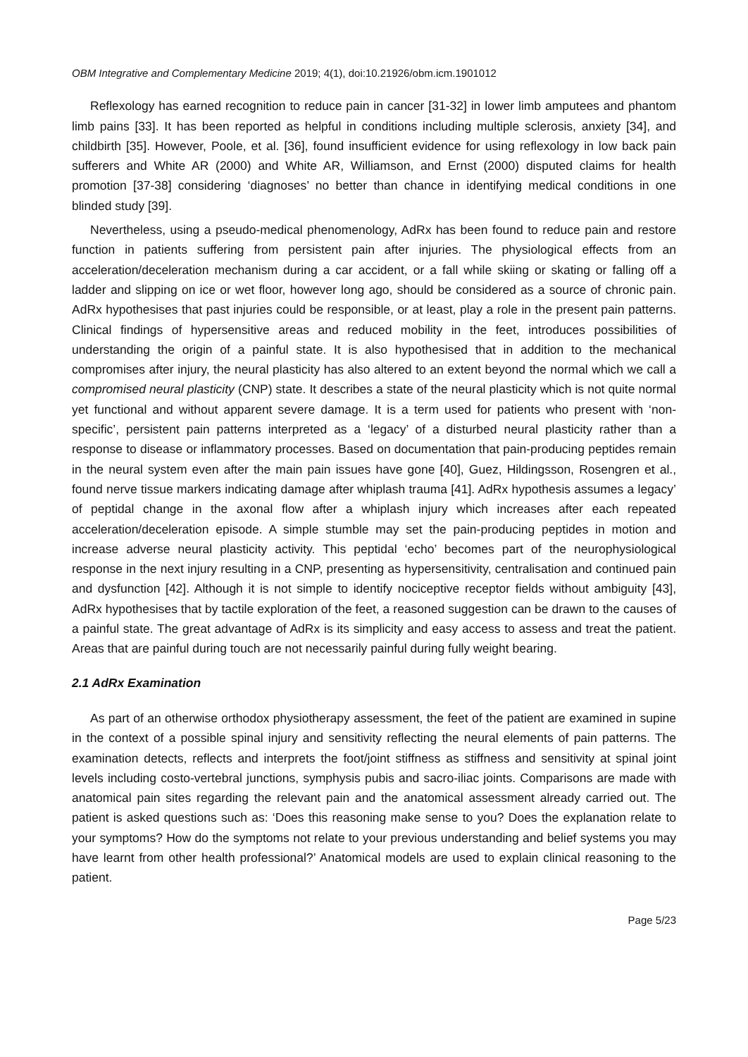OBM Integrative and Complementary Medicine 2019; 4(1), doi:10.21926/obm.icm.1901012
Reflexology has earned recognition to reduce pain in cancer [31-32] in lower limb amputees and phantom limb pains [33]. It has been reported as helpful in conditions including multiple sclerosis, anxiety [34], and childbirth [35]. However, Poole, et al. [36], found insufficient evidence for using reflexology in low back pain sufferers and White AR (2000) and White AR, Williamson, and Ernst (2000) disputed claims for health promotion [37-38] considering ‘diagnoses’ no better than chance in identifying medical conditions in one blinded study [39].
Nevertheless, using a pseudo-medical phenomenology, AdRx has been found to reduce pain and restore function in patients suffering from persistent pain after injuries. The physiological effects from an acceleration/deceleration mechanism during a car accident, or a fall while skiing or skating or falling off a ladder and slipping on ice or wet floor, however long ago, should be considered as a source of chronic pain. AdRx hypothesises that past injuries could be responsible, or at least, play a role in the present pain patterns. Clinical findings of hypersensitive areas and reduced mobility in the feet, introduces possibilities of understanding the origin of a painful state. It is also hypothesised that in addition to the mechanical compromises after injury, the neural plasticity has also altered to an extent beyond the normal which we call a compromised neural plasticity (CNP) state. It describes a state of the neural plasticity which is not quite normal yet functional and without apparent severe damage. It is a term used for patients who present with ‘non-specific’, persistent pain patterns interpreted as a ‘legacy’ of a disturbed neural plasticity rather than a response to disease or inflammatory processes. Based on documentation that pain-producing peptides remain in the neural system even after the main pain issues have gone [40], Guez, Hildingsson, Rosengren et al., found nerve tissue markers indicating damage after whiplash trauma [41]. AdRx hypothesis assumes a legacy’ of peptidal change in the axonal flow after a whiplash injury which increases after each repeated acceleration/deceleration episode. A simple stumble may set the pain-producing peptides in motion and increase adverse neural plasticity activity. This peptidal ‘echo’ becomes part of the neurophysiological response in the next injury resulting in a CNP, presenting as hypersensitivity, centralisation and continued pain and dysfunction [42]. Although it is not simple to identify nociceptive receptor fields without ambiguity [43], AdRx hypothesises that by tactile exploration of the feet, a reasoned suggestion can be drawn to the causes of a painful state. The great advantage of AdRx is its simplicity and easy access to assess and treat the patient. Areas that are painful during touch are not necessarily painful during fully weight bearing.
2.1 AdRx Examination
As part of an otherwise orthodox physiotherapy assessment, the feet of the patient are examined in supine in the context of a possible spinal injury and sensitivity reflecting the neural elements of pain patterns. The examination detects, reflects and interprets the foot/joint stiffness as stiffness and sensitivity at spinal joint levels including costo-vertebral junctions, symphysis pubis and sacro-iliac joints. Comparisons are made with anatomical pain sites regarding the relevant pain and the anatomical assessment already carried out. The patient is asked questions such as: ‘Does this reasoning make sense to you? Does the explanation relate to your symptoms? How do the symptoms not relate to your previous understanding and belief systems you may have learnt from other health professional?’ Anatomical models are used to explain clinical reasoning to the patient.
Page 5/23